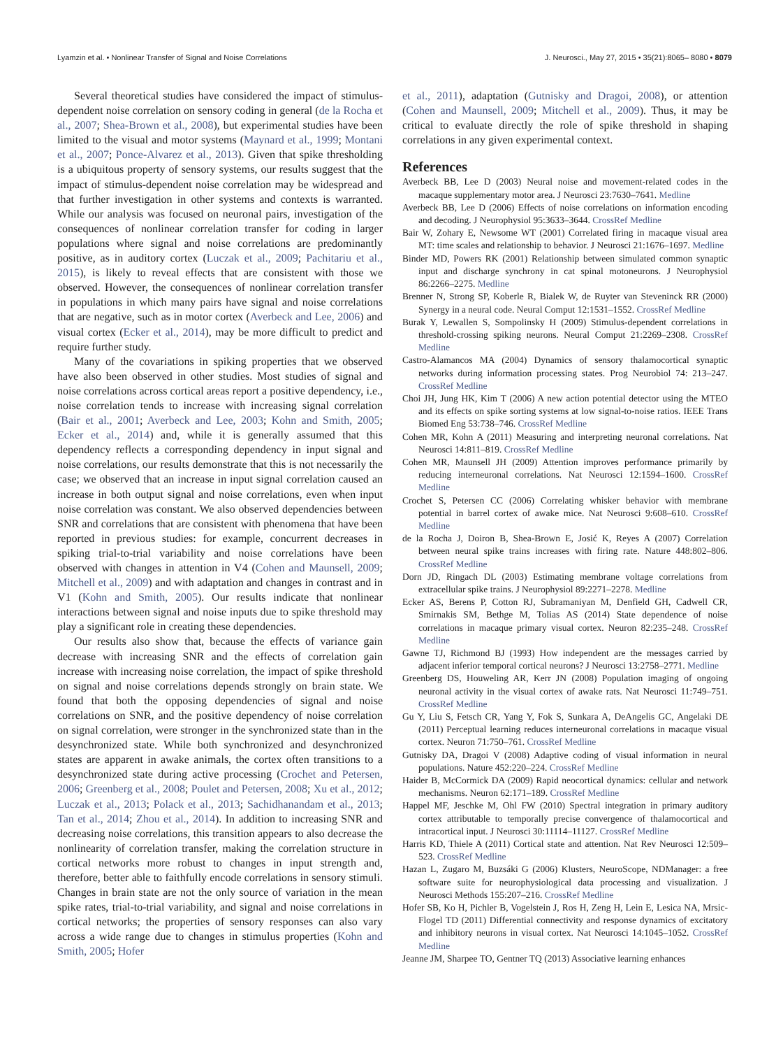Lyamzin et al. • Nonlinear Transfer of Signal and Noise Correlations J. Neurosci., May 27, 2015 • 35(21):8065– 8080 • 8079
Several theoretical studies have considered the impact of stimulus-dependent noise correlation on sensory coding in general (de la Rocha et al., 2007; Shea-Brown et al., 2008), but experimental studies have been limited to the visual and motor systems (Maynard et al., 1999; Montani et al., 2007; Ponce-Alvarez et al., 2013). Given that spike thresholding is a ubiquitous property of sensory systems, our results suggest that the impact of stimulus-dependent noise correlation may be widespread and that further investigation in other systems and contexts is warranted. While our analysis was focused on neuronal pairs, investigation of the consequences of nonlinear correlation transfer for coding in larger populations where signal and noise correlations are predominantly positive, as in auditory cortex (Luczak et al., 2009; Pachitariu et al., 2015), is likely to reveal effects that are consistent with those we observed. However, the consequences of nonlinear correlation transfer in populations in which many pairs have signal and noise correlations that are negative, such as in motor cortex (Averbeck and Lee, 2006) and visual cortex (Ecker et al., 2014), may be more difficult to predict and require further study.
Many of the covariations in spiking properties that we observed have also been observed in other studies. Most studies of signal and noise correlations across cortical areas report a positive dependency, i.e., noise correlation tends to increase with increasing signal correlation (Bair et al., 2001; Averbeck and Lee, 2003; Kohn and Smith, 2005; Ecker et al., 2014) and, while it is generally assumed that this dependency reflects a corresponding dependency in input signal and noise correlations, our results demonstrate that this is not necessarily the case; we observed that an increase in input signal correlation caused an increase in both output signal and noise correlations, even when input noise correlation was constant. We also observed dependencies between SNR and correlations that are consistent with phenomena that have been reported in previous studies: for example, concurrent decreases in spiking trial-to-trial variability and noise correlations have been observed with changes in attention in V4 (Cohen and Maunsell, 2009; Mitchell et al., 2009) and with adaptation and changes in contrast and in V1 (Kohn and Smith, 2005). Our results indicate that nonlinear interactions between signal and noise inputs due to spike threshold may play a significant role in creating these dependencies.
Our results also show that, because the effects of variance gain decrease with increasing SNR and the effects of correlation gain increase with increasing noise correlation, the impact of spike threshold on signal and noise correlations depends strongly on brain state. We found that both the opposing dependencies of signal and noise correlations on SNR, and the positive dependency of noise correlation on signal correlation, were stronger in the synchronized state than in the desynchronized state. While both synchronized and desynchronized states are apparent in awake animals, the cortex often transitions to a desynchronized state during active processing (Crochet and Petersen, 2006; Greenberg et al., 2008; Poulet and Petersen, 2008; Xu et al., 2012; Luczak et al., 2013; Polack et al., 2013; Sachidhanandam et al., 2013; Tan et al., 2014; Zhou et al., 2014). In addition to increasing SNR and decreasing noise correlations, this transition appears to also decrease the nonlinearity of correlation transfer, making the correlation structure in cortical networks more robust to changes in input strength and, therefore, better able to faithfully encode correlations in sensory stimuli. Changes in brain state are not the only source of variation in the mean spike rates, trial-to-trial variability, and signal and noise correlations in cortical networks; the properties of sensory responses can also vary across a wide range due to changes in stimulus properties (Kohn and Smith, 2005; Hofer
et al., 2011), adaptation (Gutnisky and Dragoi, 2008), or attention (Cohen and Maunsell, 2009; Mitchell et al., 2009). Thus, it may be critical to evaluate directly the role of spike threshold in shaping correlations in any given experimental context.
References
Averbeck BB, Lee D (2003) Neural noise and movement-related codes in the macaque supplementary motor area. J Neurosci 23:7630–7641. Medline
Averbeck BB, Lee D (2006) Effects of noise correlations on information encoding and decoding. J Neurophysiol 95:3633–3644. CrossRef Medline
Bair W, Zohary E, Newsome WT (2001) Correlated firing in macaque visual area MT: time scales and relationship to behavior. J Neurosci 21:1676–1697. Medline
Binder MD, Powers RK (2001) Relationship between simulated common synaptic input and discharge synchrony in cat spinal motoneurons. J Neurophysiol 86:2266–2275. Medline
Brenner N, Strong SP, Koberle R, Bialek W, de Ruyter van Steveninck RR (2000) Synergy in a neural code. Neural Comput 12:1531–1552. CrossRef Medline
Burak Y, Lewallen S, Sompolinsky H (2009) Stimulus-dependent correlations in threshold-crossing spiking neurons. Neural Comput 21:2269–2308. CrossRef Medline
Castro-Alamancos MA (2004) Dynamics of sensory thalamocortical synaptic networks during information processing states. Prog Neurobiol 74: 213–247. CrossRef Medline
Choi JH, Jung HK, Kim T (2006) A new action potential detector using the MTEO and its effects on spike sorting systems at low signal-to-noise ratios. IEEE Trans Biomed Eng 53:738–746. CrossRef Medline
Cohen MR, Kohn A (2011) Measuring and interpreting neuronal correlations. Nat Neurosci 14:811–819. CrossRef Medline
Cohen MR, Maunsell JH (2009) Attention improves performance primarily by reducing interneuronal correlations. Nat Neurosci 12:1594–1600. CrossRef Medline
Crochet S, Petersen CC (2006) Correlating whisker behavior with membrane potential in barrel cortex of awake mice. Nat Neurosci 9:608–610. CrossRef Medline
de la Rocha J, Doiron B, Shea-Brown E, Josić K, Reyes A (2007) Correlation between neural spike trains increases with firing rate. Nature 448:802–806. CrossRef Medline
Dorn JD, Ringach DL (2003) Estimating membrane voltage correlations from extracellular spike trains. J Neurophysiol 89:2271–2278. Medline
Ecker AS, Berens P, Cotton RJ, Subramaniyan M, Denfield GH, Cadwell CR, Smirnakis SM, Bethge M, Tolias AS (2014) State dependence of noise correlations in macaque primary visual cortex. Neuron 82:235–248. CrossRef Medline
Gawne TJ, Richmond BJ (1993) How independent are the messages carried by adjacent inferior temporal cortical neurons? J Neurosci 13:2758–2771. Medline
Greenberg DS, Houweling AR, Kerr JN (2008) Population imaging of ongoing neuronal activity in the visual cortex of awake rats. Nat Neurosci 11:749–751. CrossRef Medline
Gu Y, Liu S, Fetsch CR, Yang Y, Fok S, Sunkara A, DeAngelis GC, Angelaki DE (2011) Perceptual learning reduces interneuronal correlations in macaque visual cortex. Neuron 71:750–761. CrossRef Medline
Gutnisky DA, Dragoi V (2008) Adaptive coding of visual information in neural populations. Nature 452:220–224. CrossRef Medline
Haider B, McCormick DA (2009) Rapid neocortical dynamics: cellular and network mechanisms. Neuron 62:171–189. CrossRef Medline
Happel MF, Jeschke M, Ohl FW (2010) Spectral integration in primary auditory cortex attributable to temporally precise convergence of thalamocortical and intracortical input. J Neurosci 30:11114–11127. CrossRef Medline
Harris KD, Thiele A (2011) Cortical state and attention. Nat Rev Neurosci 12:509–523. CrossRef Medline
Hazan L, Zugaro M, Buzsáki G (2006) Klusters, NeuroScope, NDManager: a free software suite for neurophysiological data processing and visualization. J Neurosci Methods 155:207–216. CrossRef Medline
Hofer SB, Ko H, Pichler B, Vogelstein J, Ros H, Zeng H, Lein E, Lesica NA, Mrsic-Flogel TD (2011) Differential connectivity and response dynamics of excitatory and inhibitory neurons in visual cortex. Nat Neurosci 14:1045–1052. CrossRef Medline
Jeanne JM, Sharpee TO, Gentner TQ (2013) Associative learning enhances